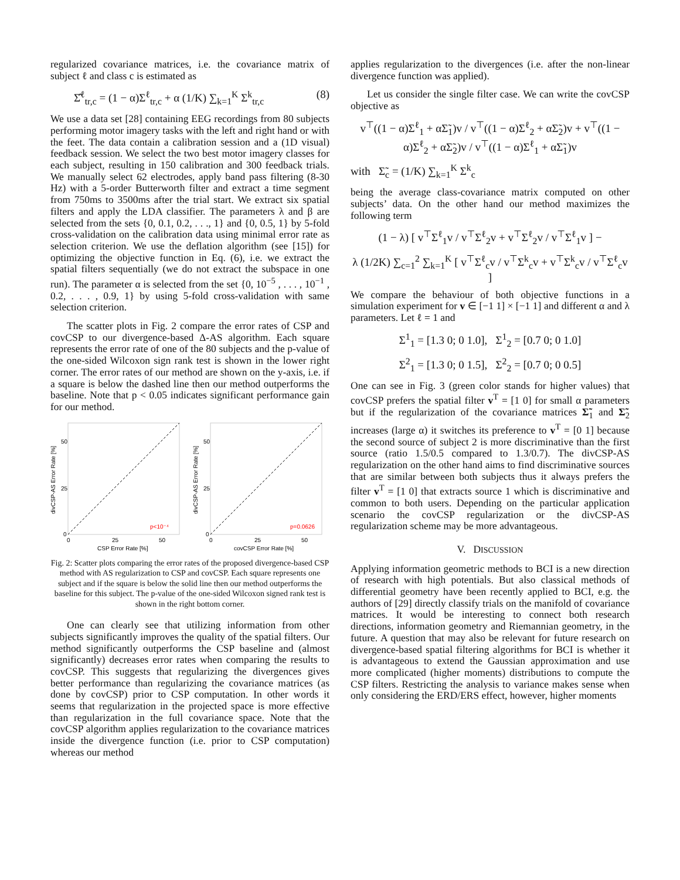regularized covariance matrices, i.e. the covariance matrix of subject ℓ and class c is estimated as
Σ̂<sup>ℓ</sup><sub>tr,c</sub> = (1 − α)Σ<sup>ℓ</sup><sub>tr,c</sub> + α (1/K) ∑<sub>k=1</sub><sup>K</sup> Σ<sup>k</sup><sub>tr,c</sub> (8)
We use a data set [28] containing EEG recordings from 80 subjects performing motor imagery tasks with the left and right hand or with the feet. The data contain a calibration session and a (1D visual) feedback session. We select the two best motor imagery classes for each subject, resulting in 150 calibration and 300 feedback trials. We manually select 62 electrodes, apply band pass filtering (8-30 Hz) with a 5-order Butterworth filter and extract a time segment from 750ms to 3500ms after the trial start. We extract six spatial filters and apply the LDA classifier. The parameters λ and β are selected from the sets {0, 0.1, 0.2, . . ., 1} and {0, 0.5, 1} by 5-fold cross-validation on the calibration data using minimal error rate as selection criterion. We use the deflation algorithm (see [15]) for optimizing the objective function in Eq. (6), i.e. we extract the spatial filters sequentially (we do not extract the subspace in one run). The parameter α is selected from the set {0, 10<sup>−5</sup> , . . . , 10<sup>−1</sup> , 0.2, . . . , 0.9, 1} by using 5-fold cross-validation with same selection criterion.
The scatter plots in Fig. 2 compare the error rates of CSP and covCSP to our divergence-based Δ-AS algorithm. Each square represents the error rate of one of the 80 subjects and the p-value of the one-sided Wilcoxon sign rank test is shown in the lower right corner. The error rates of our method are shown on the y-axis, i.e. if a square is below the dashed line then our method outperforms the baseline. Note that p < 0.05 indicates significant performance gain for our method.
divCSP-AS Error Rate [%]
50
25
0
0
25
50
CSP Error Rate [%]
p<10⁻⁴
divCSP-AS Error Rate [%]
50
25
0
0
25
50
covCSP Error Rate [%]
p=0.0626
Fig. 2: Scatter plots comparing the error rates of the proposed divergence-based CSP method with AS regularization to CSP and covCSP. Each square represents one subject and if the square is below the solid line then our method outperforms the baseline for this subject. The p-value of the one-sided Wilcoxon signed rank test is shown in the right bottom corner.
One can clearly see that utilizing information from other subjects significantly improves the quality of the spatial filters. Our method significantly outperforms the CSP baseline and (almost significantly) decreases error rates when comparing the results to covCSP. This suggests that regularizing the divergences gives better performance than regularizing the covariance matrices (as done by covCSP) prior to CSP computation. In other words it seems that regularization in the projected space is more effective than regularization in the full covariance space. Note that the covCSP algorithm applies regularization to the covariance matrices inside the divergence function (i.e. prior to CSP computation) whereas our method
applies regularization to the divergences (i.e. after the non-linear divergence function was applied).
Let us consider the single filter case. We can write the covCSP objective as
v<sup>⊤</sup>((1 − α)Σ<sup>ℓ</sup><sub>1</sub> + αΣ̃<sub>1</sub>)v / v<sup>⊤</sup>((1 − α)Σ<sup>ℓ</sup><sub>2</sub> + αΣ̃<sub>2</sub>)v + v<sup>⊤</sup>((1 − α)Σ<sup>ℓ</sup><sub>2</sub> + αΣ̃<sub>2</sub>)v / v<sup>⊤</sup>((1 − α)Σ<sup>ℓ</sup><sub>1</sub> + αΣ̃<sub>1</sub>)v
with Σ̃<sub>c</sub> = (1/K) ∑<sub>k=1</sub><sup>K</sup> Σ<sup>k</sup><sub>c</sub>
being the average class-covariance matrix computed on other subjects’ data. On the other hand our method maximizes the following term
(1 − λ) [ v<sup>⊤</sup>Σ<sup>ℓ</sup><sub>1</sub>v / v<sup>⊤</sup>Σ<sup>ℓ</sup><sub>2</sub>v + v<sup>⊤</sup>Σ<sup>ℓ</sup><sub>2</sub>v / v<sup>⊤</sup>Σ<sup>ℓ</sup><sub>1</sub>v ] −
λ (1/2K) ∑<sub>c=1</sub><sup>2</sup> ∑<sub>k=1</sub><sup>K</sup> [ v<sup>⊤</sup>Σ<sup>ℓ</sup><sub>c</sub>v / v<sup>⊤</sup>Σ<sup>k</sup><sub>c</sub>v + v<sup>⊤</sup>Σ<sup>k</sup><sub>c</sub>v / v<sup>⊤</sup>Σ<sup>ℓ</sup><sub>c</sub>v ]
We compare the behaviour of both objective functions in a simulation experiment for v ∈ [−1 1] × [−1 1] and different α and λ parameters. Let ℓ = 1 and
Σ<sup>1</sup><sub>1</sub> = [1.3 0; 0 1.0], Σ<sup>1</sup><sub>2</sub> = [0.7 0; 0 1.0]
Σ<sup>2</sup><sub>1</sub> = [1.3 0; 0 1.5], Σ<sup>2</sup><sub>2</sub> = [0.7 0; 0 0.5]
One can see in Fig. 3 (green color stands for higher values) that covCSP prefers the spatial filter v<sup>T</sup> = [1 0] for small α parameters but if the regularization of the covariance matrices Σ̃<sub>1</sub> and Σ̃<sub>2</sub> increases (large α) it switches its preference to v<sup>T</sup> = [0 1] because the second source of subject 2 is more discriminative than the first source (ratio 1.5/0.5 compared to 1.3/0.7). The divCSP-AS regularization on the other hand aims to find discriminative sources that are similar between both subjects thus it always prefers the filter v<sup>T</sup> = [1 0] that extracts source 1 which is discriminative and common to both users. Depending on the particular application scenario the covCSP regularization or the divCSP-AS regularization scheme may be more advantageous.
V. DISCUSSION
Applying information geometric methods to BCI is a new direction of research with high potentials. But also classical methods of differential geometry have been recently applied to BCI, e.g. the authors of [29] directly classify trials on the manifold of covariance matrices. It would be interesting to connect both research directions, information geometry and Riemannian geometry, in the future. A question that may also be relevant for future research on divergence-based spatial filtering algorithms for BCI is whether it is advantageous to extend the Gaussian approximation and use more complicated (higher moments) distributions to compute the CSP filters. Restricting the analysis to variance makes sense when only considering the ERD/ERS effect, however, higher moments